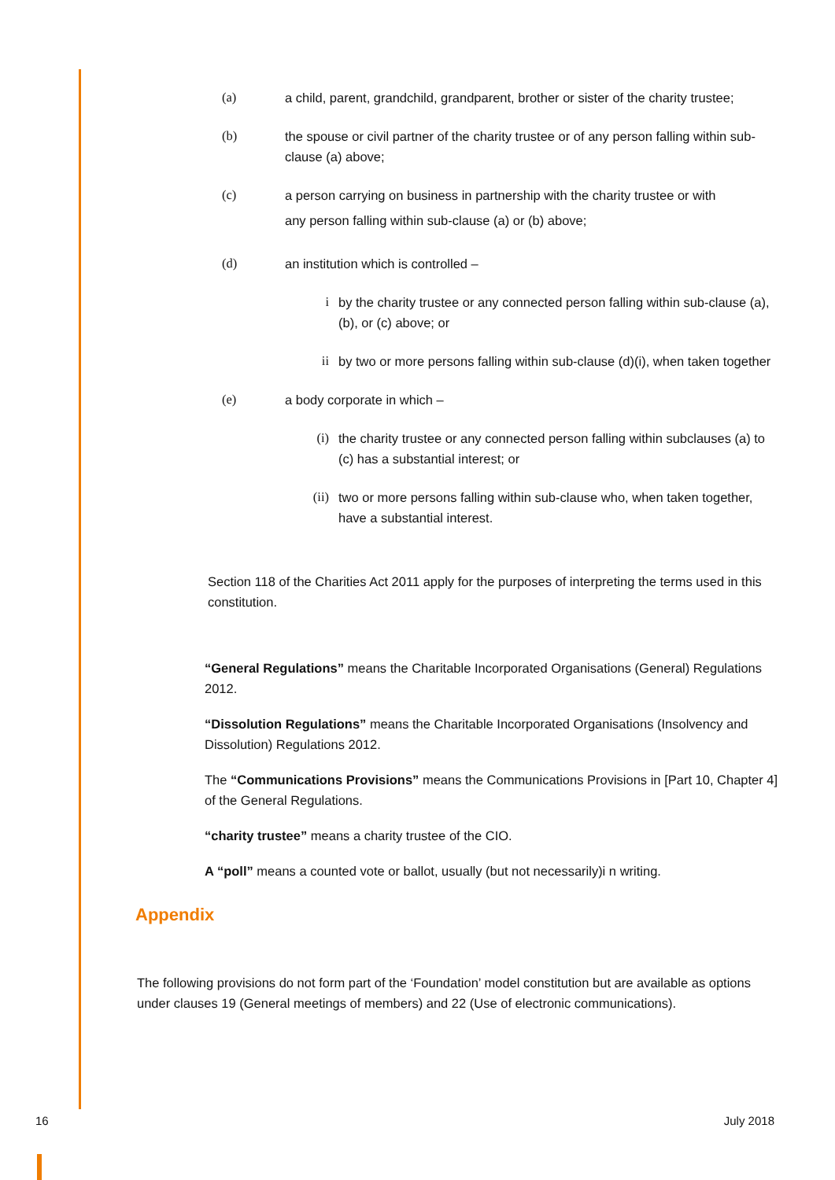(a) a child, parent, grandchild, grandparent, brother or sister of the charity trustee;
(b) the spouse or civil partner of the charity trustee or of any person falling within sub-clause (a) above;
(c) a person carrying on business in partnership with the charity trustee or with
any person falling within sub-clause (a) or (b) above;
(d) an institution which is controlled –
i by the charity trustee or any connected person falling within sub-clause (a), (b), or (c) above; or
ii by two or more persons falling within sub-clause (d)(i), when taken together
(e) a body corporate in which –
(i) the charity trustee or any connected person falling within subclauses (a) to (c) has a substantial interest; or
(ii) two or more persons falling within sub-clause who, when taken together, have a substantial interest.
Section 118 of the Charities Act 2011 apply for the purposes of interpreting the terms used in this constitution.
“General Regulations” means the Charitable Incorporated Organisations (General) Regulations 2012.
“Dissolution Regulations” means the Charitable Incorporated Organisations (Insolvency and Dissolution) Regulations 2012.
The “Communications Provisions” means the Communications Provisions in [Part 10, Chapter 4] of the General Regulations.
“charity trustee” means a charity trustee of the CIO.
A “poll” means a counted vote or ballot, usually (but not necessarily)i n writing.
Appendix
The following provisions do not form part of the ‘Foundation’ model constitution but are available as options under clauses 19 (General meetings of members) and 22 (Use of electronic communications).
16 July 2018